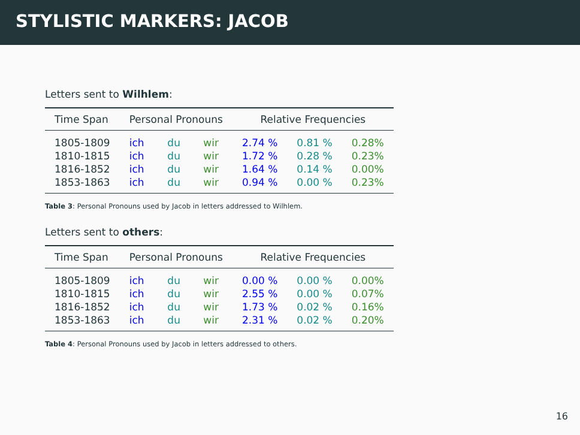STYLISTIC MARKERS: JACOB
Letters sent to Wilhlem:
| Time Span | Personal Pronouns | | | Relative Frequencies | | |
| --- | --- | --- | --- | --- | --- | --- |
| 1805-1809 | ich | du | wir | 2.74 % | 0.81 % | 0.28% |
| 1810-1815 | ich | du | wir | 1.72 % | 0.28 % | 0.23% |
| 1816-1852 | ich | du | wir | 1.64 % | 0.14 % | 0.00% |
| 1853-1863 | ich | du | wir | 0.94 % | 0.00 % | 0.23% |
Table 3: Personal Pronouns used by Jacob in letters addressed to Wilhlem.
Letters sent to others:
| Time Span | Personal Pronouns | | | Relative Frequencies | | |
| --- | --- | --- | --- | --- | --- | --- |
| 1805-1809 | ich | du | wir | 0.00 % | 0.00 % | 0.00% |
| 1810-1815 | ich | du | wir | 2.55 % | 0.00 % | 0.07% |
| 1816-1852 | ich | du | wir | 1.73 % | 0.02 % | 0.16% |
| 1853-1863 | ich | du | wir | 2.31 % | 0.02 % | 0.20% |
Table 4: Personal Pronouns used by Jacob in letters addressed to others.
16